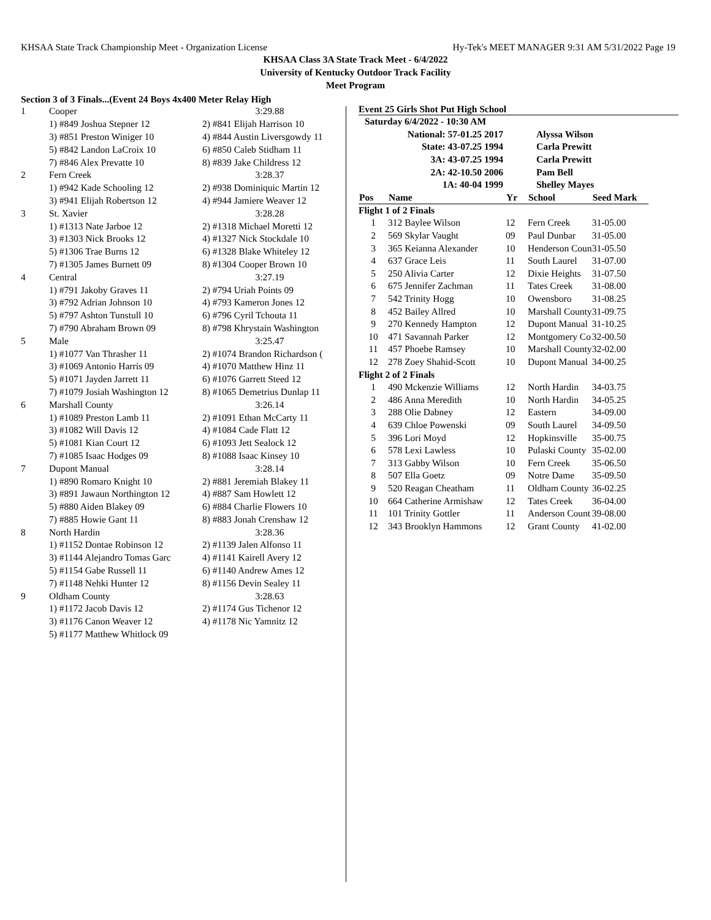KHSAA State Track Championship Meet - Organization License Hy-Tek's MEET MANAGER 9:31 AM 5/31/2022 Page 19
KHSAA Class 3A State Track Meet - 6/4/2022
University of Kentucky Outdoor Track Facility
Meet Program
Section 3 of 3 Finals...(Event 24 Boys 4x400 Meter Relay High
| 1 | Cooper | 3:29.88 |
| | 1) #849 Joshua Stepner 12 | 2) #841 Elijah Harrison 10 |
| | 3) #851 Preston Winiger 10 | 4) #844 Austin Liversgowdy 11 |
| | 5) #842 Landon LaCroix 10 | 6) #850 Caleb Stidham 11 |
| | 7) #846 Alex Prevatte 10 | 8) #839 Jake Childress 12 |
| 2 | Fern Creek | 3:28.37 |
| | 1) #942 Kade Schooling 12 | 2) #938 Dominiquic Martin 12 |
| | 3) #941 Elijah Robertson 12 | 4) #944 Jamiere Weaver 12 |
| 3 | St. Xavier | 3:28.28 |
| | 1) #1313 Nate Jarboe 12 | 2) #1318 Michael Moretti 12 |
| | 3) #1303 Nick Brooks 12 | 4) #1327 Nick Stockdale 10 |
| | 5) #1306 Trae Burns 12 | 6) #1328 Blake Whiteley 12 |
| | 7) #1305 James Burnett 09 | 8) #1304 Cooper Brown 10 |
| 4 | Central | 3:27.19 |
| | 1) #791 Jakoby Graves 11 | 2) #794 Uriah Points 09 |
| | 3) #792 Adrian Johnson 10 | 4) #793 Kameron Jones 12 |
| | 5) #797 Ashton Tunstull 10 | 6) #796 Cyril Tchouta 11 |
| | 7) #790 Abraham Brown 09 | 8) #798 Khrystain Washington |
| 5 | Male | 3:25.47 |
| | 1) #1077 Van Thrasher 11 | 2) #1074 Brandon Richardson ( |
| | 3) #1069 Antonio Harris 09 | 4) #1070 Matthew Hinz 11 |
| | 5) #1071 Jayden Jarrett 11 | 6) #1076 Garrett Steed 12 |
| | 7) #1079 Josiah Washington 12 | 8) #1065 Demetrius Dunlap 11 |
| 6 | Marshall County | 3:26.14 |
| | 1) #1089 Preston Lamb 11 | 2) #1091 Ethan McCarty 11 |
| | 3) #1082 Will Davis 12 | 4) #1084 Cade Flatt 12 |
| | 5) #1081 Kian Court 12 | 6) #1093 Jett Sealock 12 |
| | 7) #1085 Isaac Hodges 09 | 8) #1088 Isaac Kinsey 10 |
| 7 | Dupont Manual | 3:28.14 |
| | 1) #890 Romaro Knight 10 | 2) #881 Jeremiah Blakey 11 |
| | 3) #891 Jawaun Northington 12 | 4) #887 Sam Howlett 12 |
| | 5) #880 Aiden Blakey 09 | 6) #884 Charlie Flowers 10 |
| | 7) #885 Howie Gant 11 | 8) #883 Jonah Crenshaw 12 |
| 8 | North Hardin | 3:28.36 |
| | 1) #1152 Dontae Robinson 12 | 2) #1139 Jalen Alfonso 11 |
| | 3) #1144 Alejandro Tomas Garc | 4) #1141 Kairell Avery 12 |
| | 5) #1154 Gabe Russell 11 | 6) #1140 Andrew Ames 12 |
| | 7) #1148 Nehki Hunter 12 | 8) #1156 Devin Sealey 11 |
| 9 | Oldham County | 3:28.63 |
| | 1) #1172 Jacob Davis 12 | 2) #1174 Gus Tichenor 12 |
| | 3) #1176 Canon Weaver 12 | 4) #1178 Nic Yamnitz 12 |
| | 5) #1177 Matthew Whitlock 09 | |
Event 25 Girls Shot Put High School
| Saturday 6/4/2022 - 10:30 AM | | | | |
| National: 57-01.25 2017 | | | Alyssa Wilson | |
| State: 43-07.25 1994 | | | Carla Prewitt | |
| 3A: 43-07.25 1994 | | | Carla Prewitt | |
| 2A: 42-10.50 2006 | | | Pam Bell | |
| 1A: 40-04 1999 | | | Shelley Mayes | |
| Pos | Name | Yr | School | Seed Mark |
| Flight 1 of 2 Finals | | | | |
| 1 | 312 Baylee Wilson | 12 | Fern Creek | 31-05.00 |
| 2 | 569 Skylar Vaught | 09 | Paul Dunbar | 31-05.00 |
| 3 | 365 Keianna Alexander | 10 | Henderson Coun | 31-05.50 |
| 4 | 637 Grace Leis | 11 | South Laurel | 31-07.00 |
| 5 | 250 Alivia Carter | 12 | Dixie Heights | 31-07.50 |
| 6 | 675 Jennifer Zachman | 11 | Tates Creek | 31-08.00 |
| 7 | 542 Trinity Hogg | 10 | Owensboro | 31-08.25 |
| 8 | 452 Bailey Allred | 10 | Marshall County | 31-09.75 |
| 9 | 270 Kennedy Hampton | 12 | Dupont Manual | 31-10.25 |
| 10 | 471 Savannah Parker | 12 | Montgomery Co | 32-00.50 |
| 11 | 457 Phoebe Ramsey | 10 | Marshall County | 32-02.00 |
| 12 | 278 Zoey Shahid-Scott | 10 | Dupont Manual | 34-00.25 |
| Flight 2 of 2 Finals | | | | |
| 1 | 490 Mckenzie Williams | 12 | North Hardin | 34-03.75 |
| 2 | 486 Anna Meredith | 10 | North Hardin | 34-05.25 |
| 3 | 288 Olie Dabney | 12 | Eastern | 34-09.00 |
| 4 | 639 Chloe Powenski | 09 | South Laurel | 34-09.50 |
| 5 | 396 Lori Moyd | 12 | Hopkinsville | 35-00.75 |
| 6 | 578 Lexi Lawless | 10 | Pulaski County | 35-02.00 |
| 7 | 313 Gabby Wilson | 10 | Fern Creek | 35-06.50 |
| 8 | 507 Ella Goetz | 09 | Notre Dame | 35-09.50 |
| 9 | 520 Reagan Cheatham | 11 | Oldham County | 36-02.25 |
| 10 | 664 Catherine Armishaw | 12 | Tates Creek | 36-04.00 |
| 11 | 101 Trinity Gottler | 11 | Anderson Count | 39-08.00 |
| 12 | 343 Brooklyn Hammons | 12 | Grant County | 41-02.00 |